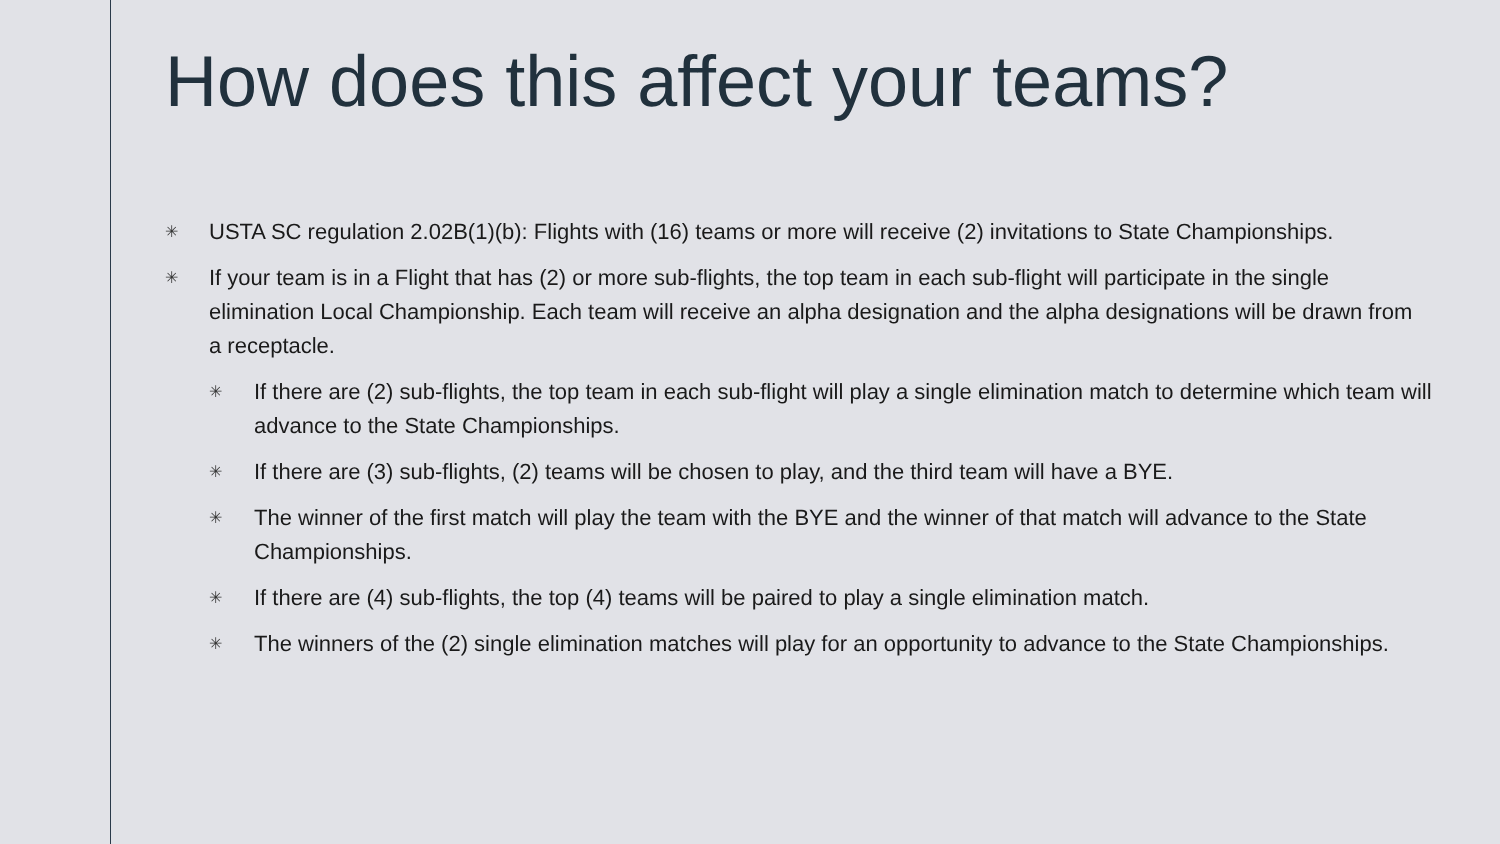How does this affect your teams?
✳ USTA SC regulation 2.02B(1)(b): Flights with (16) teams or more will receive (2) invitations to State Championships.
✳ If your team is in a Flight that has (2) or more sub-flights, the top team in each sub-flight will participate in the single elimination Local Championship. Each team will receive an alpha designation and the alpha designations will be drawn from a receptacle.
✳ If there are (2) sub-flights, the top team in each sub-flight will play a single elimination match to determine which team will advance to the State Championships.
✳ If there are (3) sub-flights, (2) teams will be chosen to play, and the third team will have a BYE.
✳ The winner of the first match will play the team with the BYE and the winner of that match will advance to the State Championships.
✳ If there are (4) sub-flights, the top (4) teams will be paired to play a single elimination match.
✳ The winners of the (2) single elimination matches will play for an opportunity to advance to the State Championships.